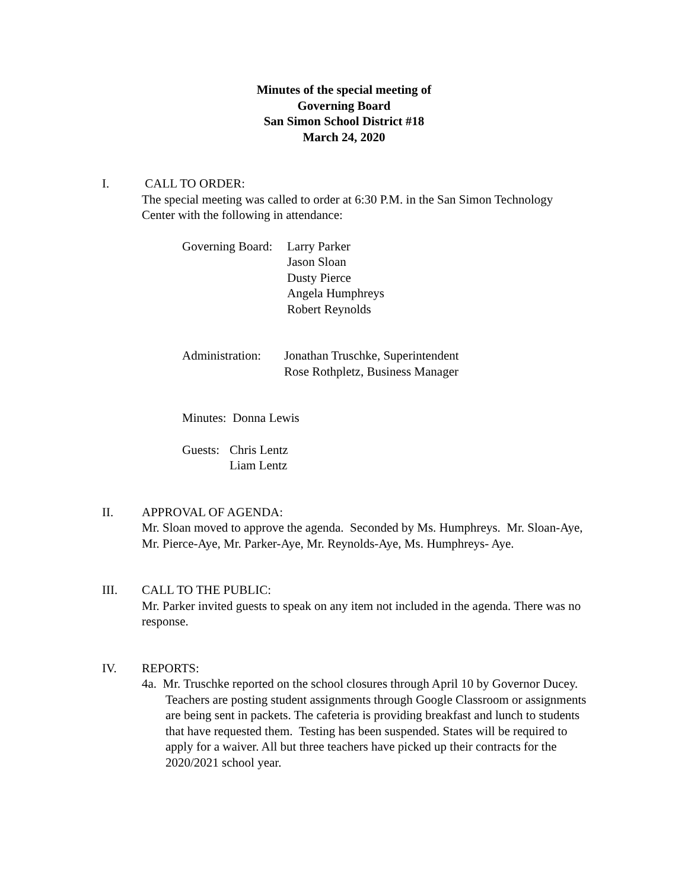Minutes of the special meeting of
Governing Board
San Simon School District #18
March 24, 2020
I. CALL TO ORDER:
The special meeting was called to order at 6:30 P.M. in the San Simon Technology Center with the following in attendance:
Governing Board:
Larry Parker
Jason Sloan
Dusty Pierce
Angela Humphreys
Robert Reynolds
Administration:
Jonathan Truschke, Superintendent
Rose Rothpletz, Business Manager
Minutes: Donna Lewis
Guests:
Chris Lentz
Liam Lentz
II. APPROVAL OF AGENDA:
Mr. Sloan moved to approve the agenda. Seconded by Ms. Humphreys. Mr. Sloan-Aye, Mr. Pierce-Aye, Mr. Parker-Aye, Mr. Reynolds-Aye, Ms. Humphreys- Aye.
III. CALL TO THE PUBLIC:
Mr. Parker invited guests to speak on any item not included in the agenda. There was no response.
IV. REPORTS:
4a. Mr. Truschke reported on the school closures through April 10 by Governor Ducey. Teachers are posting student assignments through Google Classroom or assignments are being sent in packets. The cafeteria is providing breakfast and lunch to students that have requested them. Testing has been suspended. States will be required to apply for a waiver. All but three teachers have picked up their contracts for the 2020/2021 school year.